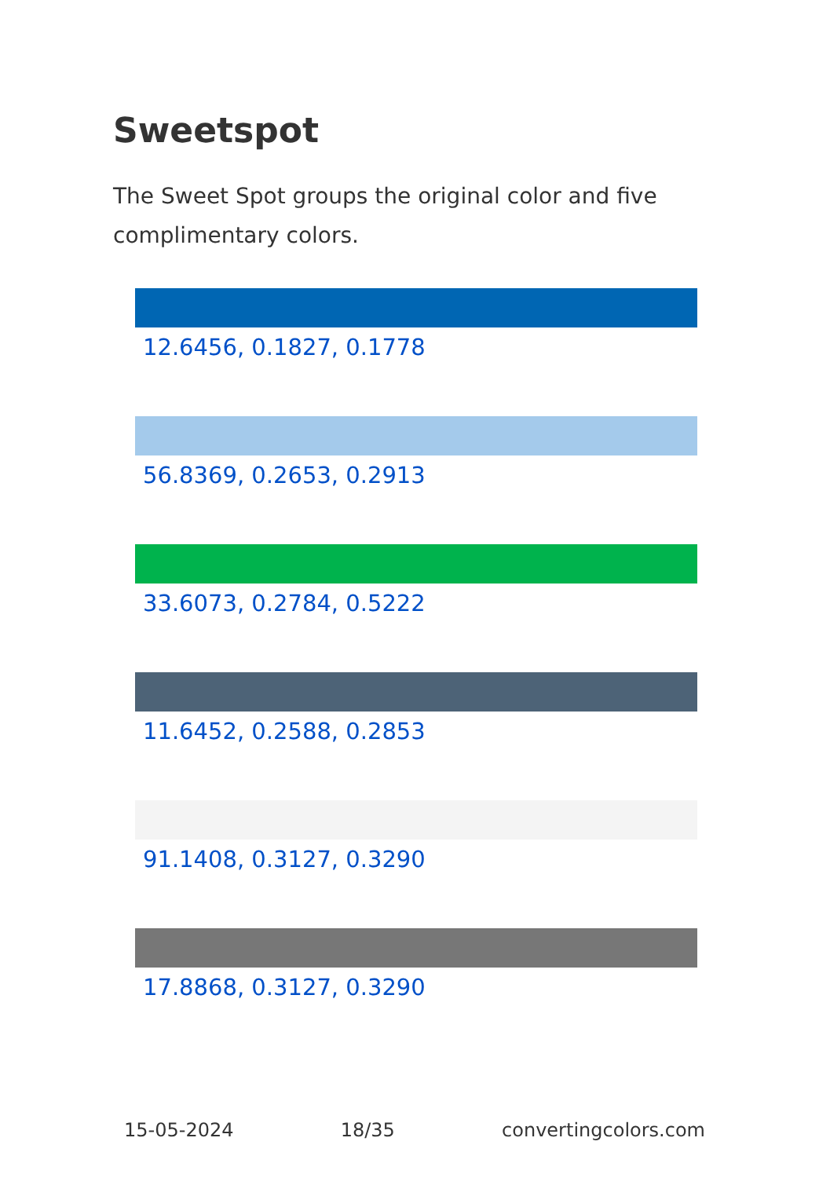Sweetspot
The Sweet Spot groups the original color and five complimentary colors.
12.6456, 0.1827, 0.1778
56.8369, 0.2653, 0.2913
33.6073, 0.2784, 0.5222
11.6452, 0.2588, 0.2853
91.1408, 0.3127, 0.3290
17.8868, 0.3127, 0.3290
15-05-2024 18/35 convertingcolors.com